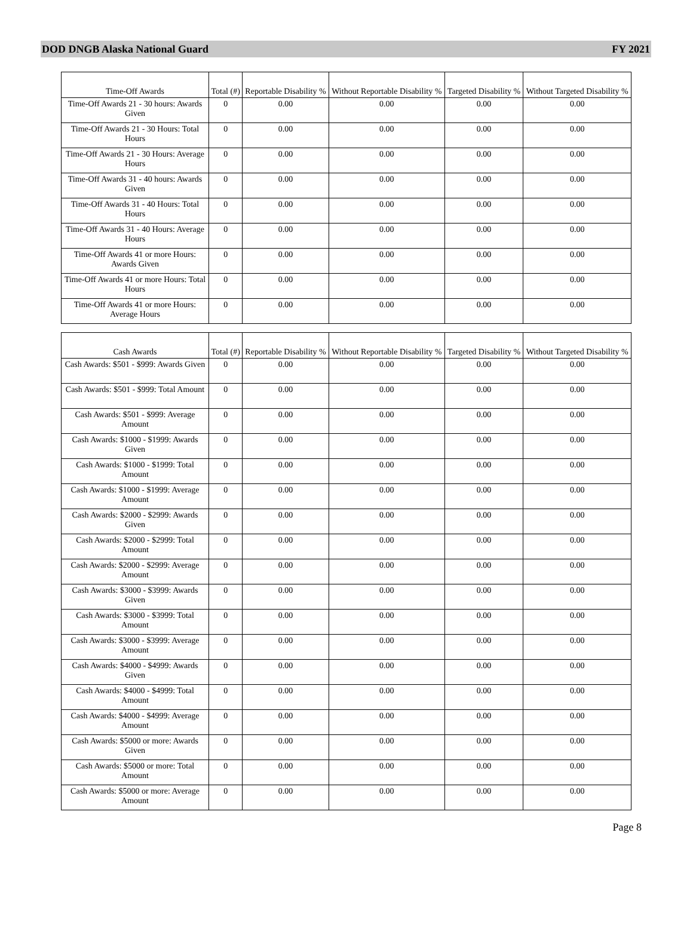DOD DNGB Alaska National Guard FY 2021
| Time-Off Awards | Total (#) | Reportable Disability % | Without Reportable Disability % | Targeted Disability % | Without Targeted Disability % |
| --- | --- | --- | --- | --- | --- |
| Time-Off Awards 21 - 30 hours: Awards Given | 0 | 0.00 | 0.00 | 0.00 | 0.00 |
| Time-Off Awards 21 - 30 Hours: Total Hours | 0 | 0.00 | 0.00 | 0.00 | 0.00 |
| Time-Off Awards 21 - 30 Hours: Average Hours | 0 | 0.00 | 0.00 | 0.00 | 0.00 |
| Time-Off Awards 31 - 40 hours: Awards Given | 0 | 0.00 | 0.00 | 0.00 | 0.00 |
| Time-Off Awards 31 - 40 Hours: Total Hours | 0 | 0.00 | 0.00 | 0.00 | 0.00 |
| Time-Off Awards 31 - 40 Hours: Average Hours | 0 | 0.00 | 0.00 | 0.00 | 0.00 |
| Time-Off Awards 41 or more Hours: Awards Given | 0 | 0.00 | 0.00 | 0.00 | 0.00 |
| Time-Off Awards 41 or more Hours: Total Hours | 0 | 0.00 | 0.00 | 0.00 | 0.00 |
| Time-Off Awards 41 or more Hours: Average Hours | 0 | 0.00 | 0.00 | 0.00 | 0.00 |
| Cash Awards | Total (#) | Reportable Disability % | Without Reportable Disability % | Targeted Disability % | Without Targeted Disability % |
| --- | --- | --- | --- | --- | --- |
| Cash Awards: $501 - $999: Awards Given | 0 | 0.00 | 0.00 | 0.00 | 0.00 |
| Cash Awards: $501 - $999: Total Amount | 0 | 0.00 | 0.00 | 0.00 | 0.00 |
| Cash Awards: $501 - $999: Average Amount | 0 | 0.00 | 0.00 | 0.00 | 0.00 |
| Cash Awards: $1000 - $1999: Awards Given | 0 | 0.00 | 0.00 | 0.00 | 0.00 |
| Cash Awards: $1000 - $1999: Total Amount | 0 | 0.00 | 0.00 | 0.00 | 0.00 |
| Cash Awards: $1000 - $1999: Average Amount | 0 | 0.00 | 0.00 | 0.00 | 0.00 |
| Cash Awards: $2000 - $2999: Awards Given | 0 | 0.00 | 0.00 | 0.00 | 0.00 |
| Cash Awards: $2000 - $2999: Total Amount | 0 | 0.00 | 0.00 | 0.00 | 0.00 |
| Cash Awards: $2000 - $2999: Average Amount | 0 | 0.00 | 0.00 | 0.00 | 0.00 |
| Cash Awards: $3000 - $3999: Awards Given | 0 | 0.00 | 0.00 | 0.00 | 0.00 |
| Cash Awards: $3000 - $3999: Total Amount | 0 | 0.00 | 0.00 | 0.00 | 0.00 |
| Cash Awards: $3000 - $3999: Average Amount | 0 | 0.00 | 0.00 | 0.00 | 0.00 |
| Cash Awards: $4000 - $4999: Awards Given | 0 | 0.00 | 0.00 | 0.00 | 0.00 |
| Cash Awards: $4000 - $4999: Total Amount | 0 | 0.00 | 0.00 | 0.00 | 0.00 |
| Cash Awards: $4000 - $4999: Average Amount | 0 | 0.00 | 0.00 | 0.00 | 0.00 |
| Cash Awards: $5000 or more: Awards Given | 0 | 0.00 | 0.00 | 0.00 | 0.00 |
| Cash Awards: $5000 or more: Total Amount | 0 | 0.00 | 0.00 | 0.00 | 0.00 |
| Cash Awards: $5000 or more: Average Amount | 0 | 0.00 | 0.00 | 0.00 | 0.00 |
Page 8